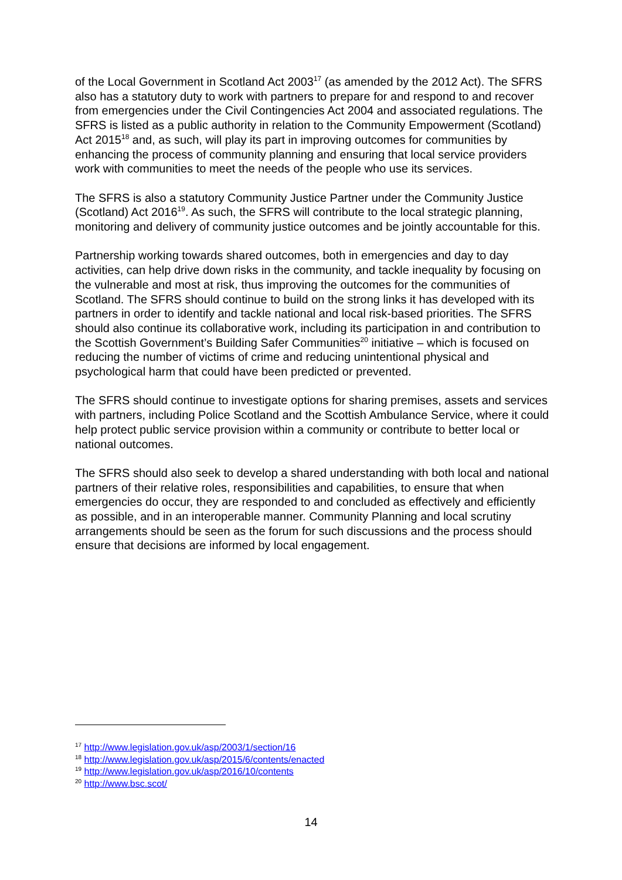of the Local Government in Scotland Act 2003<sup>17</sup> (as amended by the 2012 Act). The SFRS also has a statutory duty to work with partners to prepare for and respond to and recover from emergencies under the Civil Contingencies Act 2004 and associated regulations. The SFRS is listed as a public authority in relation to the Community Empowerment (Scotland) Act 2015<sup>18</sup> and, as such, will play its part in improving outcomes for communities by enhancing the process of community planning and ensuring that local service providers work with communities to meet the needs of the people who use its services.
The SFRS is also a statutory Community Justice Partner under the Community Justice (Scotland) Act 2016<sup>19</sup>. As such, the SFRS will contribute to the local strategic planning, monitoring and delivery of community justice outcomes and be jointly accountable for this.
Partnership working towards shared outcomes, both in emergencies and day to day activities, can help drive down risks in the community, and tackle inequality by focusing on the vulnerable and most at risk, thus improving the outcomes for the communities of Scotland. The SFRS should continue to build on the strong links it has developed with its partners in order to identify and tackle national and local risk-based priorities. The SFRS should also continue its collaborative work, including its participation in and contribution to the Scottish Government’s Building Safer Communities<sup>20</sup> initiative – which is focused on reducing the number of victims of crime and reducing unintentional physical and psychological harm that could have been predicted or prevented.
The SFRS should continue to investigate options for sharing premises, assets and services with partners, including Police Scotland and the Scottish Ambulance Service, where it could help protect public service provision within a community or contribute to better local or national outcomes.
The SFRS should also seek to develop a shared understanding with both local and national partners of their relative roles, responsibilities and capabilities, to ensure that when emergencies do occur, they are responded to and concluded as effectively and efficiently as possible, and in an interoperable manner. Community Planning and local scrutiny arrangements should be seen as the forum for such discussions and the process should ensure that decisions are informed by local engagement.
<sup>17</sup> http://www.legislation.gov.uk/asp/2003/1/section/16
<sup>18</sup> http://www.legislation.gov.uk/asp/2015/6/contents/enacted
<sup>19</sup> http://www.legislation.gov.uk/asp/2016/10/contents
<sup>20</sup> http://www.bsc.scot/
14